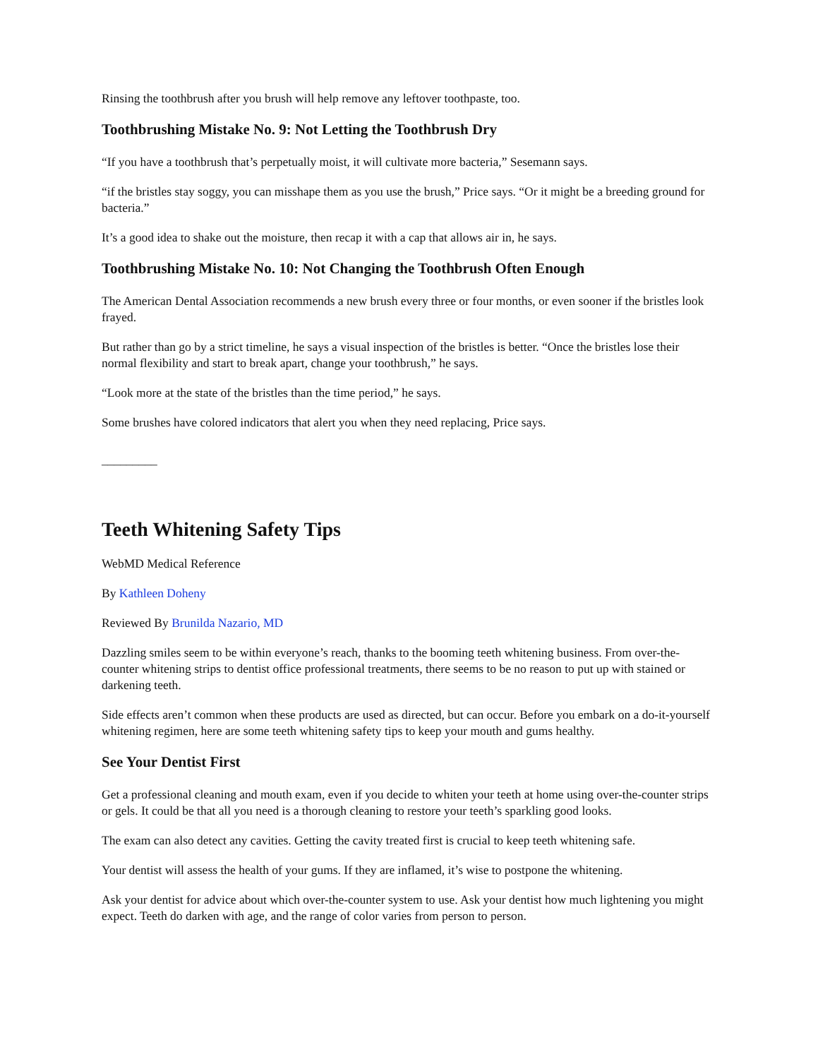Rinsing the toothbrush after you brush will help remove any leftover toothpaste, too.
Toothbrushing Mistake No. 9: Not Letting the Toothbrush Dry
“If you have a toothbrush that’s perpetually moist, it will cultivate more bacteria,” Sesemann says.
“if the bristles stay soggy, you can misshape them as you use the brush,” Price says. “Or it might be a breeding ground for bacteria.”
It’s a good idea to shake out the moisture, then recap it with a cap that allows air in, he says.
Toothbrushing Mistake No. 10: Not Changing the Toothbrush Often Enough
The American Dental Association recommends a new brush every three or four months, or even sooner if the bristles look frayed.
But rather than go by a strict timeline, he says a visual inspection of the bristles is better. “Once the bristles lose their normal flexibility and start to break apart, change your toothbrush,” he says.
“Look more at the state of the bristles than the time period,” he says.
Some brushes have colored indicators that alert you when they need replacing, Price says.
_________
Teeth Whitening Safety Tips
WebMD Medical Reference
By Kathleen Doheny
Reviewed By Brunilda Nazario, MD
Dazzling smiles seem to be within everyone’s reach, thanks to the booming teeth whitening business. From over-the-counter whitening strips to dentist office professional treatments, there seems to be no reason to put up with stained or darkening teeth.
Side effects aren’t common when these products are used as directed, but can occur. Before you embark on a do-it-yourself whitening regimen, here are some teeth whitening safety tips to keep your mouth and gums healthy.
See Your Dentist First
Get a professional cleaning and mouth exam, even if you decide to whiten your teeth at home using over-the-counter strips or gels. It could be that all you need is a thorough cleaning to restore your teeth’s sparkling good looks.
The exam can also detect any cavities. Getting the cavity treated first is crucial to keep teeth whitening safe.
Your dentist will assess the health of your gums. If they are inflamed, it’s wise to postpone the whitening.
Ask your dentist for advice about which over-the-counter system to use. Ask your dentist how much lightening you might expect. Teeth do darken with age, and the range of color varies from person to person.